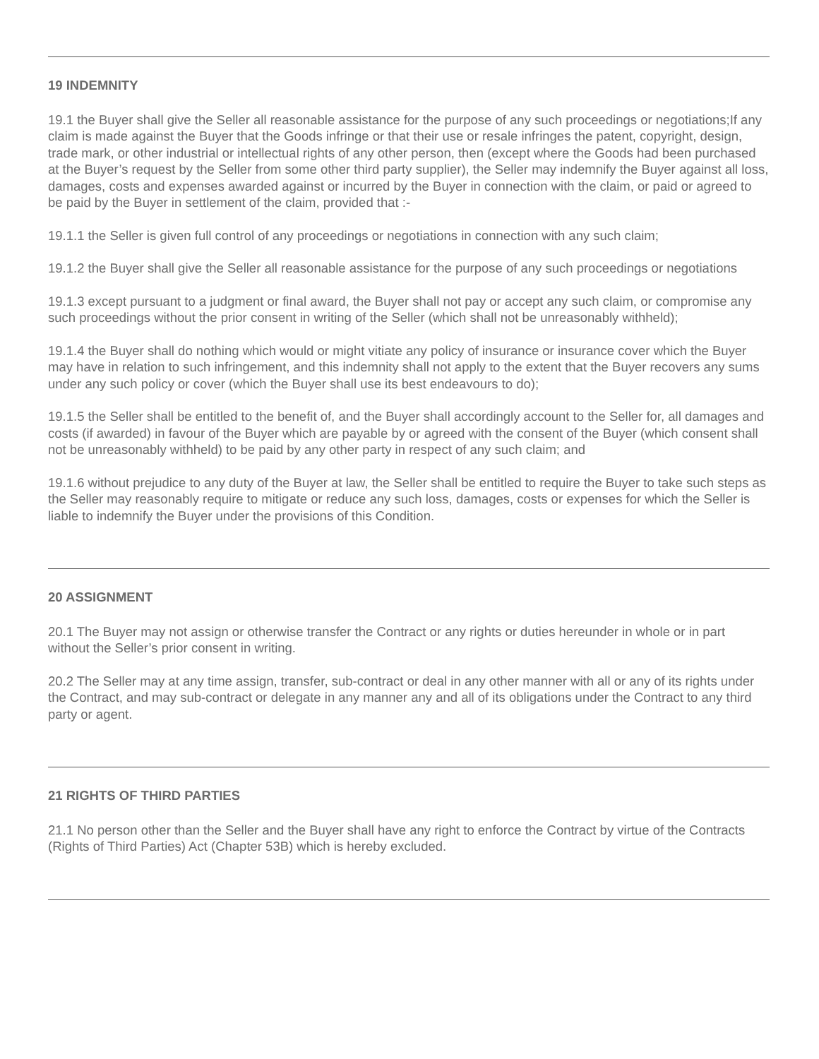19 INDEMNITY
19.1 the Buyer shall give the Seller all reasonable assistance for the purpose of any such proceedings or negotiations;If any claim is made against the Buyer that the Goods infringe or that their use or resale infringes the patent, copyright, design, trade mark, or other industrial or intellectual rights of any other person, then (except where the Goods had been purchased at the Buyer’s request by the Seller from some other third party supplier), the Seller may indemnify the Buyer against all loss, damages, costs and expenses awarded against or incurred by the Buyer in connection with the claim, or paid or agreed to be paid by the Buyer in settlement of the claim, provided that :-
19.1.1 the Seller is given full control of any proceedings or negotiations in connection with any such claim;
19.1.2 the Buyer shall give the Seller all reasonable assistance for the purpose of any such proceedings or negotiations
19.1.3 except pursuant to a judgment or final award, the Buyer shall not pay or accept any such claim, or compromise any such proceedings without the prior consent in writing of the Seller (which shall not be unreasonably withheld);
19.1.4 the Buyer shall do nothing which would or might vitiate any policy of insurance or insurance cover which the Buyer may have in relation to such infringement, and this indemnity shall not apply to the extent that the Buyer recovers any sums under any such policy or cover (which the Buyer shall use its best endeavours to do);
19.1.5 the Seller shall be entitled to the benefit of, and the Buyer shall accordingly account to the Seller for, all damages and costs (if awarded) in favour of the Buyer which are payable by or agreed with the consent of the Buyer (which consent shall not be unreasonably withheld) to be paid by any other party in respect of any such claim; and
19.1.6 without prejudice to any duty of the Buyer at law, the Seller shall be entitled to require the Buyer to take such steps as the Seller may reasonably require to mitigate or reduce any such loss, damages, costs or expenses for which the Seller is liable to indemnify the Buyer under the provisions of this Condition.
20 ASSIGNMENT
20.1 The Buyer may not assign or otherwise transfer the Contract or any rights or duties hereunder in whole or in part without the Seller’s prior consent in writing.
20.2 The Seller may at any time assign, transfer, sub-contract or deal in any other manner with all or any of its rights under the Contract, and may sub-contract or delegate in any manner any and all of its obligations under the Contract to any third party or agent.
21 RIGHTS OF THIRD PARTIES
21.1 No person other than the Seller and the Buyer shall have any right to enforce the Contract by virtue of the Contracts (Rights of Third Parties) Act (Chapter 53B) which is hereby excluded.